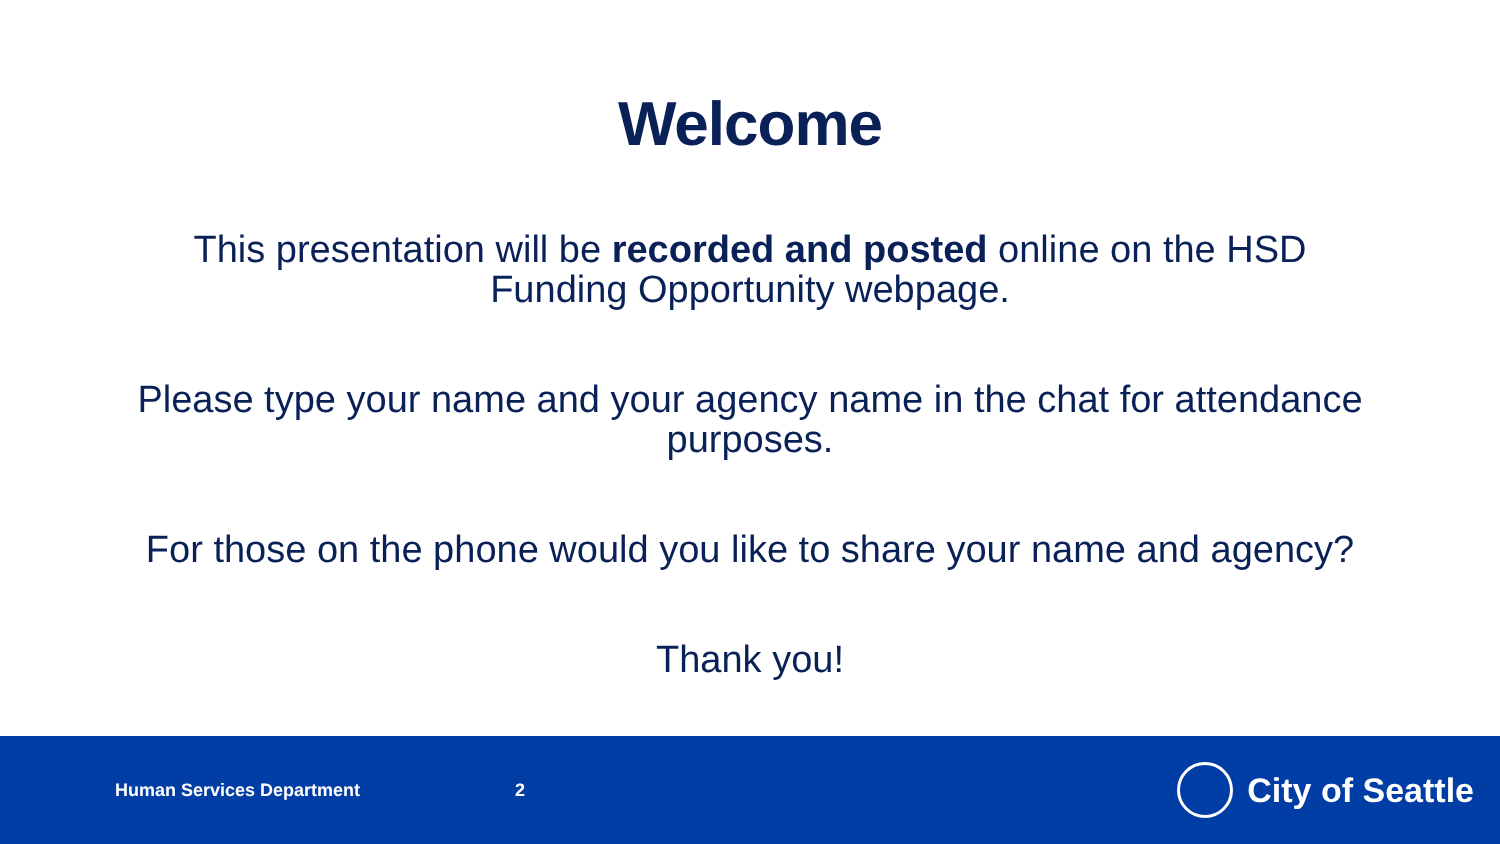Welcome
This presentation will be recorded and posted online on the HSD Funding Opportunity webpage.
Please type your name and your agency name in the chat for attendance purposes.
For those on the phone would you like to share your name and agency?
Thank you!
Human Services Department 2
City of Seattle